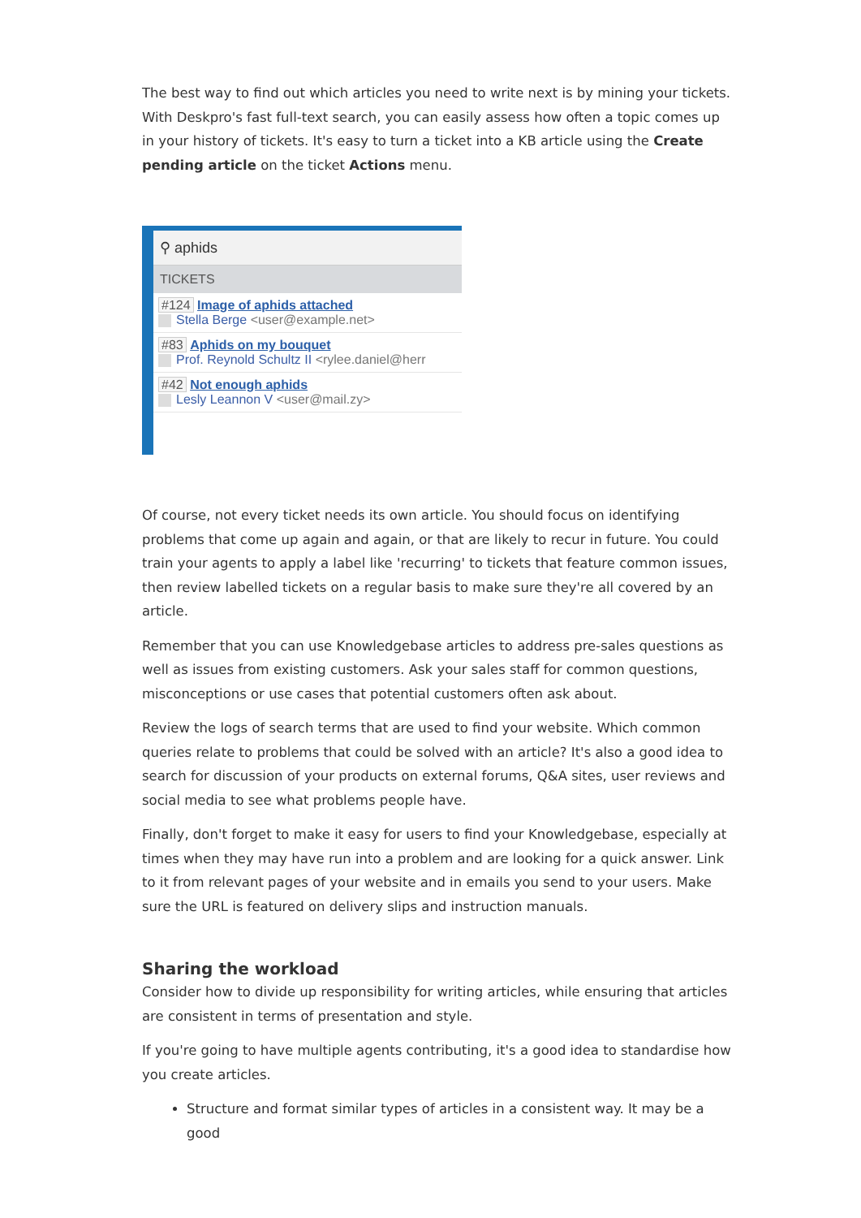The best way to find out which articles you need to write next is by mining your tickets. With Deskpro's fast full-text search, you can easily assess how often a topic comes up in your history of tickets. It's easy to turn a ticket into a KB article using the Create pending article on the ticket Actions menu.
⚲ aphids
TICKETS
#124 Image of aphids attached
Stella Berge <user@example.net>
#83 Aphids on my bouquet
Prof. Reynold Schultz II <rylee.daniel@herr
#42 Not enough aphids
Lesly Leannon V <user@mail.zy>
Of course, not every ticket needs its own article. You should focus on identifying problems that come up again and again, or that are likely to recur in future. You could train your agents to apply a label like 'recurring' to tickets that feature common issues, then review labelled tickets on a regular basis to make sure they're all covered by an article.
Remember that you can use Knowledgebase articles to address pre-sales questions as well as issues from existing customers. Ask your sales staff for common questions, misconceptions or use cases that potential customers often ask about.
Review the logs of search terms that are used to find your website. Which common queries relate to problems that could be solved with an article? It's also a good idea to search for discussion of your products on external forums, Q&A sites, user reviews and social media to see what problems people have.
Finally, don't forget to make it easy for users to find your Knowledgebase, especially at times when they may have run into a problem and are looking for a quick answer. Link to it from relevant pages of your website and in emails you send to your users. Make sure the URL is featured on delivery slips and instruction manuals.
Sharing the workload
Consider how to divide up responsibility for writing articles, while ensuring that articles are consistent in terms of presentation and style.
If you're going to have multiple agents contributing, it's a good idea to standardise how you create articles.
Structure and format similar types of articles in a consistent way. It may be a good